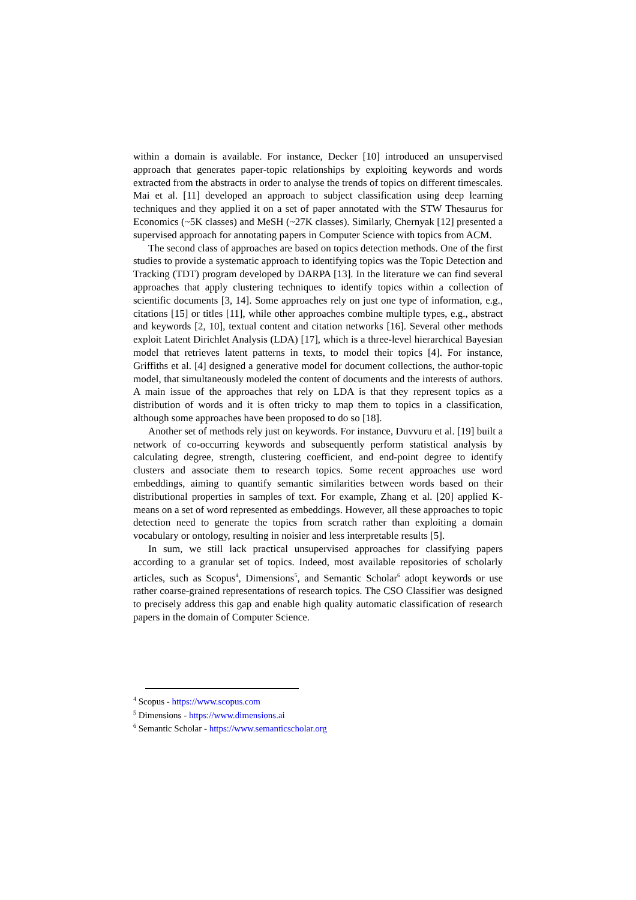within a domain is available. For instance, Decker [10] introduced an unsupervised approach that generates paper-topic relationships by exploiting keywords and words extracted from the abstracts in order to analyse the trends of topics on different timescales. Mai et al. [11] developed an approach to subject classification using deep learning techniques and they applied it on a set of paper annotated with the STW Thesaurus for Economics (~5K classes) and MeSH (~27K classes). Similarly, Chernyak [12] presented a supervised approach for annotating papers in Computer Science with topics from ACM.
The second class of approaches are based on topics detection methods. One of the first studies to provide a systematic approach to identifying topics was the Topic Detection and Tracking (TDT) program developed by DARPA [13]. In the literature we can find several approaches that apply clustering techniques to identify topics within a collection of scientific documents [3, 14]. Some approaches rely on just one type of information, e.g., citations [15] or titles [11], while other approaches combine multiple types, e.g., abstract and keywords [2, 10], textual content and citation networks [16]. Several other methods exploit Latent Dirichlet Analysis (LDA) [17], which is a three-level hierarchical Bayesian model that retrieves latent patterns in texts, to model their topics [4]. For instance, Griffiths et al. [4] designed a generative model for document collections, the author-topic model, that simultaneously modeled the content of documents and the interests of authors. A main issue of the approaches that rely on LDA is that they represent topics as a distribution of words and it is often tricky to map them to topics in a classification, although some approaches have been proposed to do so [18].
Another set of methods rely just on keywords. For instance, Duvvuru et al. [19] built a network of co-occurring keywords and subsequently perform statistical analysis by calculating degree, strength, clustering coefficient, and end-point degree to identify clusters and associate them to research topics. Some recent approaches use word embeddings, aiming to quantify semantic similarities between words based on their distributional properties in samples of text. For example, Zhang et al. [20] applied K-means on a set of word represented as embeddings. However, all these approaches to topic detection need to generate the topics from scratch rather than exploiting a domain vocabulary or ontology, resulting in noisier and less interpretable results [5].
In sum, we still lack practical unsupervised approaches for classifying papers according to a granular set of topics. Indeed, most available repositories of scholarly articles, such as Scopus<sup>4</sup>, Dimensions<sup>5</sup>, and Semantic Scholar<sup>6</sup> adopt keywords or use rather coarse-grained representations of research topics. The CSO Classifier was designed to precisely address this gap and enable high quality automatic classification of research papers in the domain of Computer Science.
<sup>4</sup> Scopus - https://www.scopus.com
<sup>5</sup> Dimensions - https://www.dimensions.ai
<sup>6</sup> Semantic Scholar - https://www.semanticscholar.org